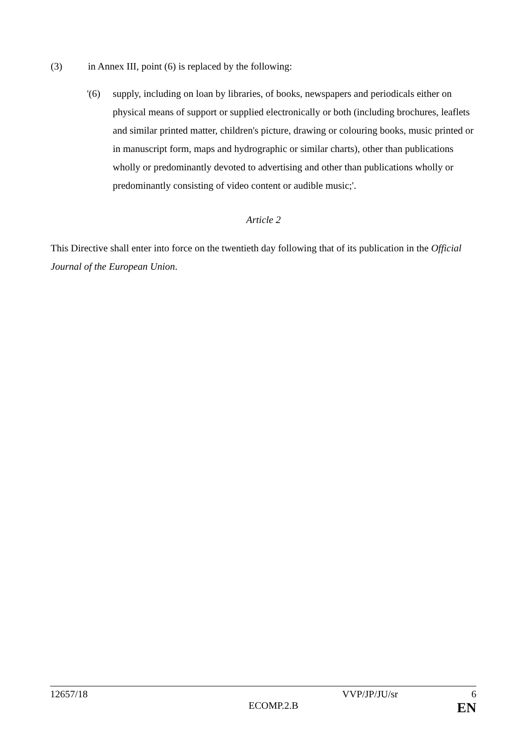(3) in Annex III, point (6) is replaced by the following:
'(6) supply, including on loan by libraries, of books, newspapers and periodicals either on physical means of support or supplied electronically or both (including brochures, leaflets and similar printed matter, children's picture, drawing or colouring books, music printed or in manuscript form, maps and hydrographic or similar charts), other than publications wholly or predominantly devoted to advertising and other than publications wholly or predominantly consisting of video content or audible music;'.
Article 2
This Directive shall enter into force on the twentieth day following that of its publication in the Official Journal of the European Union.
12657/18 VVP/JP/JU/sr 6
ECOMP.2.B EN